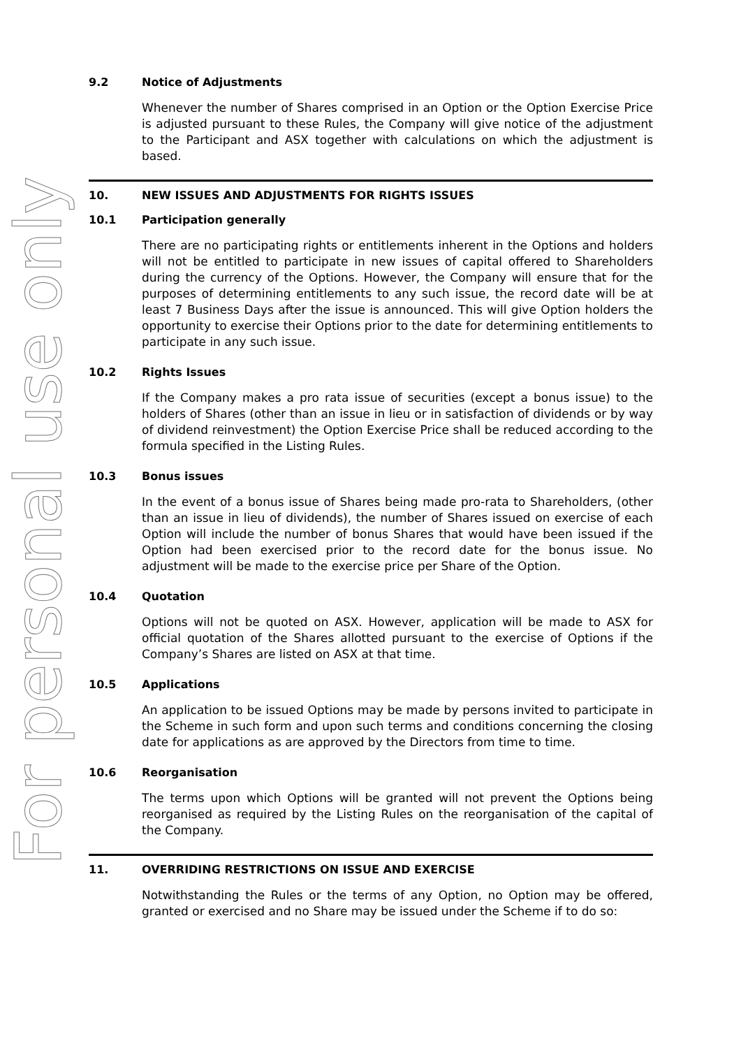For personal use only
9.2 Notice of Adjustments
Whenever the number of Shares comprised in an Option or the Option Exercise Price is adjusted pursuant to these Rules, the Company will give notice of the adjustment to the Participant and ASX together with calculations on which the adjustment is based.
10. NEW ISSUES AND ADJUSTMENTS FOR RIGHTS ISSUES
10.1 Participation generally
There are no participating rights or entitlements inherent in the Options and holders will not be entitled to participate in new issues of capital offered to Shareholders during the currency of the Options. However, the Company will ensure that for the purposes of determining entitlements to any such issue, the record date will be at least 7 Business Days after the issue is announced. This will give Option holders the opportunity to exercise their Options prior to the date for determining entitlements to participate in any such issue.
10.2 Rights Issues
If the Company makes a pro rata issue of securities (except a bonus issue) to the holders of Shares (other than an issue in lieu or in satisfaction of dividends or by way of dividend reinvestment) the Option Exercise Price shall be reduced according to the formula specified in the Listing Rules.
10.3 Bonus issues
In the event of a bonus issue of Shares being made pro-rata to Shareholders, (other than an issue in lieu of dividends), the number of Shares issued on exercise of each Option will include the number of bonus Shares that would have been issued if the Option had been exercised prior to the record date for the bonus issue. No adjustment will be made to the exercise price per Share of the Option.
10.4 Quotation
Options will not be quoted on ASX. However, application will be made to ASX for official quotation of the Shares allotted pursuant to the exercise of Options if the Company’s Shares are listed on ASX at that time.
10.5 Applications
An application to be issued Options may be made by persons invited to participate in the Scheme in such form and upon such terms and conditions concerning the closing date for applications as are approved by the Directors from time to time.
10.6 Reorganisation
The terms upon which Options will be granted will not prevent the Options being reorganised as required by the Listing Rules on the reorganisation of the capital of the Company.
11. OVERRIDING RESTRICTIONS ON ISSUE AND EXERCISE
Notwithstanding the Rules or the terms of any Option, no Option may be offered, granted or exercised and no Share may be issued under the Scheme if to do so: